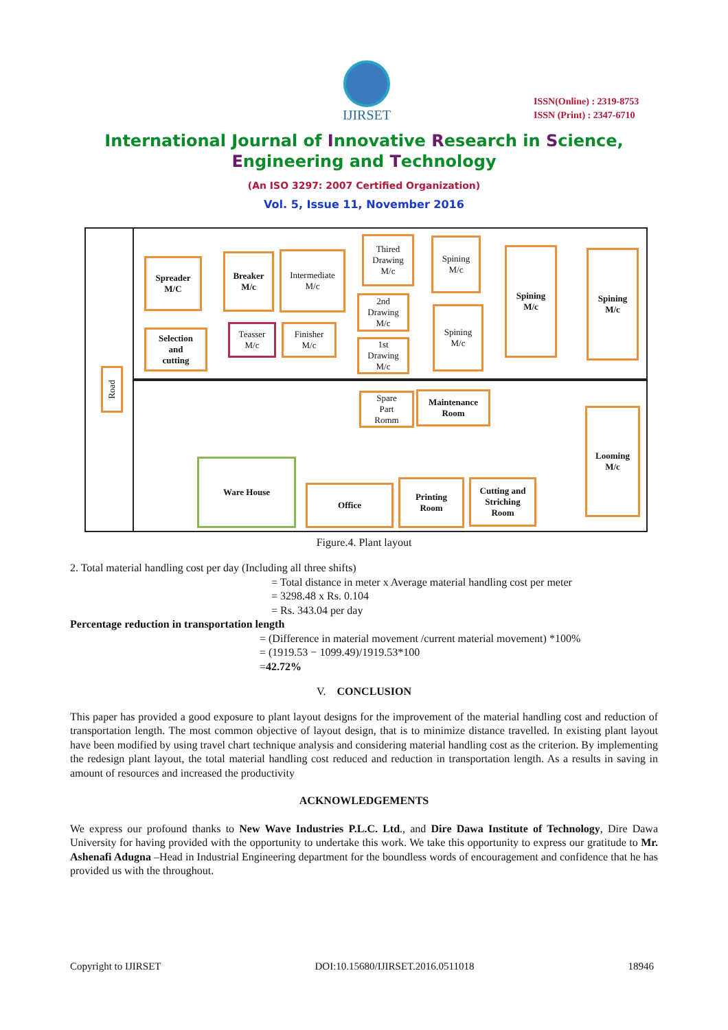IJIRSET
ISSN(Online) : 2319-8753
ISSN (Print) : 2347-6710
International Journal of Innovative Research in Science,
Engineering and Technology
(An ISO 3297: 2007 Certified Organization)
Vol. 5, Issue 11, November 2016
Road
Spreader
M/C
Breaker
M/c
Intermediate
M/c
Thired
Drawing
M/c
2nd
Drawing
M/c
1st
Drawing
M/c
Spining
M/c
Spining
M/c
Spining
M/c
Spining
M/c
Selection
and
cutting
Teasser
M/c
Finisher
M/c
Spare
Part
Romm
Maintenance
Room
Looming
M/c
Ware House
Office
Printing
Room
Cutting and
Striching
Room
Figure.4. Plant layout
2. Total material handling cost per day (Including all three shifts)
= Total distance in meter x Average material handling cost per meter
= 3298.48 x Rs. 0.104
= Rs. 343.04 per day
Percentage reduction in transportation length
= (Difference in material movement /current material movement) *100%
= (1919.53 − 1099.49)/1919.53*100
=42.72%
V. CONCLUSION
This paper has provided a good exposure to plant layout designs for the improvement of the material handling cost and reduction of transportation length. The most common objective of layout design, that is to minimize distance travelled. In existing plant layout have been modified by using travel chart technique analysis and considering material handling cost as the criterion. By implementing the redesign plant layout, the total material handling cost reduced and reduction in transportation length. As a results in saving in amount of resources and increased the productivity
ACKNOWLEDGEMENTS
We express our profound thanks to New Wave Industries P.L.C. Ltd., and Dire Dawa Institute of Technology, Dire Dawa University for having provided with the opportunity to undertake this work. We take this opportunity to express our gratitude to Mr. Ashenafi Adugna –Head in Industrial Engineering department for the boundless words of encouragement and confidence that he has provided us with the throughout.
Copyright to IJIRSET DOI:10.15680/IJIRSET.2016.0511018 18946